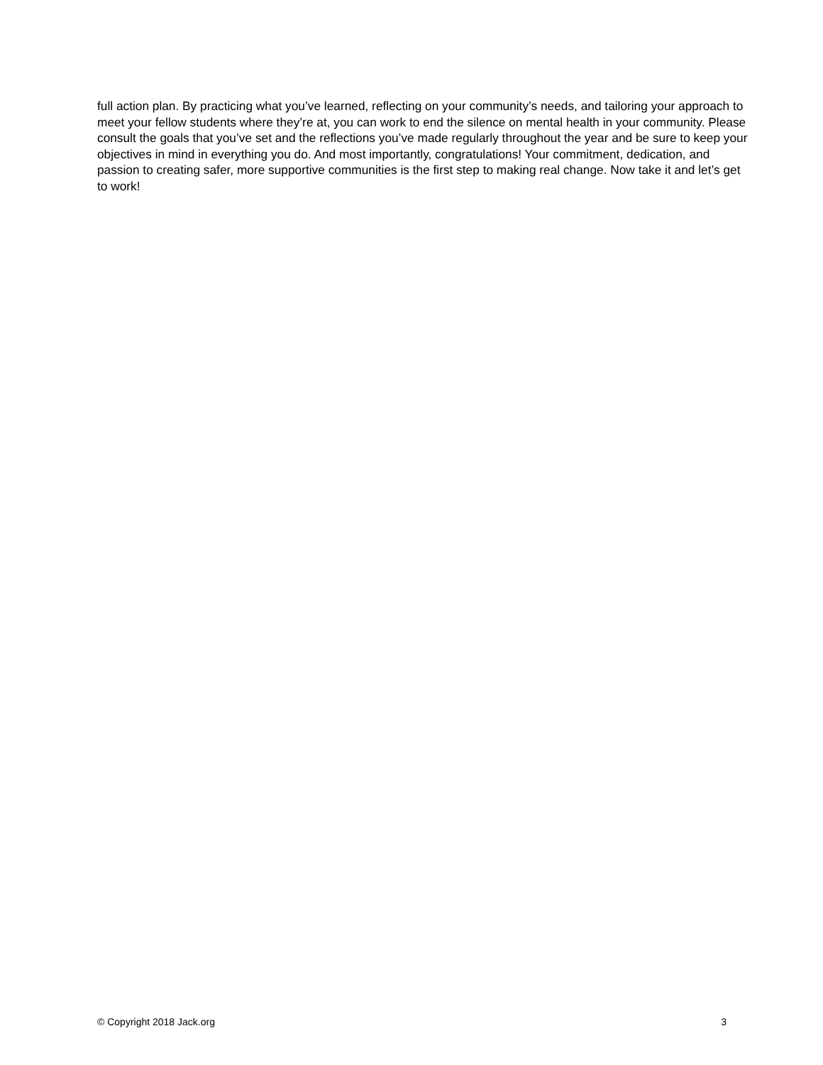full action plan. By practicing what you’ve learned, reflecting on your community’s needs, and tailoring your approach to meet your fellow students where they’re at, you can work to end the silence on mental health in your community. Please consult the goals that you’ve set and the reflections you’ve made regularly throughout the year and be sure to keep your objectives in mind in everything you do. And most importantly, congratulations! Your commitment, dedication, and passion to creating safer, more supportive communities is the first step to making real change. Now take it and let’s get to work!
© Copyright 2018 Jack.org 3